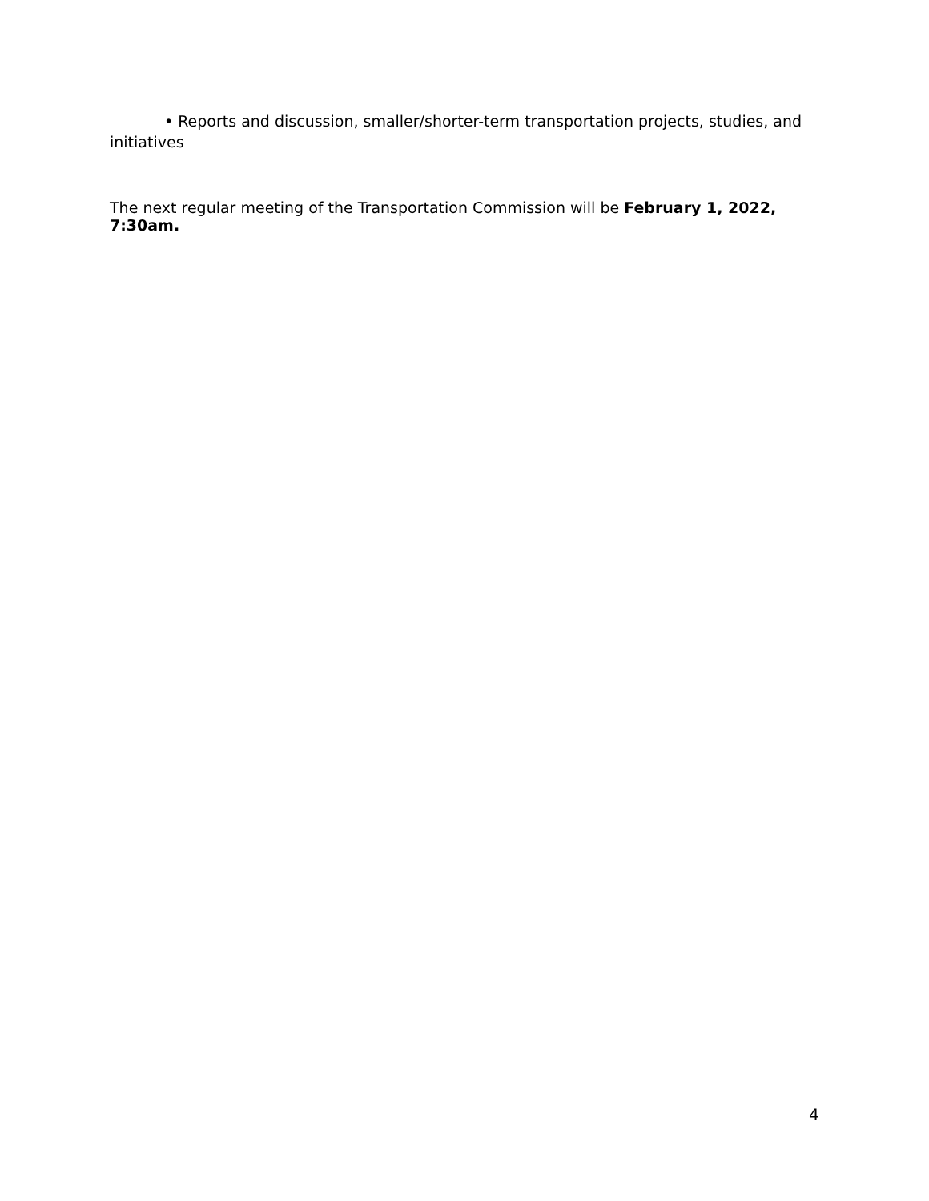• Reports and discussion, smaller/shorter-term transportation projects, studies, and
initiatives
The next regular meeting of the Transportation Commission will be February 1, 2022, 7:30am.
4